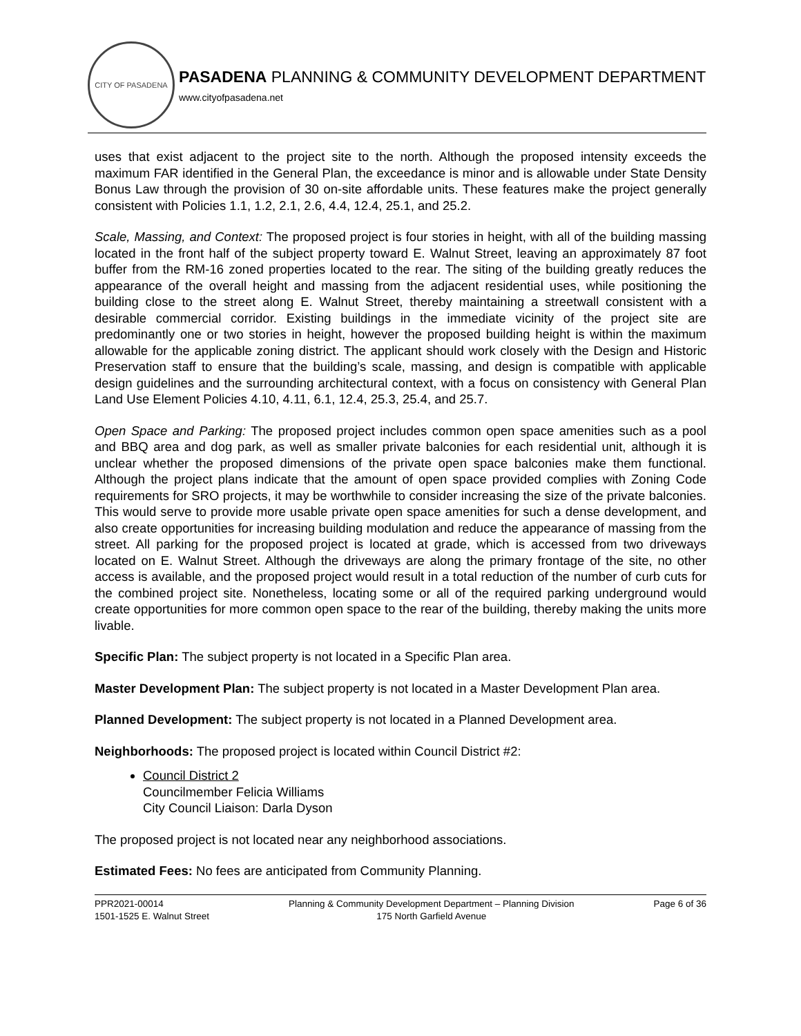CITY OF PASADENA
PASADENA PLANNING & COMMUNITY DEVELOPMENT DEPARTMENT
www.cityofpasadena.net
uses that exist adjacent to the project site to the north. Although the proposed intensity exceeds the maximum FAR identified in the General Plan, the exceedance is minor and is allowable under State Density Bonus Law through the provision of 30 on-site affordable units. These features make the project generally consistent with Policies 1.1, 1.2, 2.1, 2.6, 4.4, 12.4, 25.1, and 25.2.
Scale, Massing, and Context: The proposed project is four stories in height, with all of the building massing located in the front half of the subject property toward E. Walnut Street, leaving an approximately 87 foot buffer from the RM-16 zoned properties located to the rear. The siting of the building greatly reduces the appearance of the overall height and massing from the adjacent residential uses, while positioning the building close to the street along E. Walnut Street, thereby maintaining a streetwall consistent with a desirable commercial corridor. Existing buildings in the immediate vicinity of the project site are predominantly one or two stories in height, however the proposed building height is within the maximum allowable for the applicable zoning district. The applicant should work closely with the Design and Historic Preservation staff to ensure that the building’s scale, massing, and design is compatible with applicable design guidelines and the surrounding architectural context, with a focus on consistency with General Plan Land Use Element Policies 4.10, 4.11, 6.1, 12.4, 25.3, 25.4, and 25.7.
Open Space and Parking: The proposed project includes common open space amenities such as a pool and BBQ area and dog park, as well as smaller private balconies for each residential unit, although it is unclear whether the proposed dimensions of the private open space balconies make them functional. Although the project plans indicate that the amount of open space provided complies with Zoning Code requirements for SRO projects, it may be worthwhile to consider increasing the size of the private balconies. This would serve to provide more usable private open space amenities for such a dense development, and also create opportunities for increasing building modulation and reduce the appearance of massing from the street. All parking for the proposed project is located at grade, which is accessed from two driveways located on E. Walnut Street. Although the driveways are along the primary frontage of the site, no other access is available, and the proposed project would result in a total reduction of the number of curb cuts for the combined project site. Nonetheless, locating some or all of the required parking underground would create opportunities for more common open space to the rear of the building, thereby making the units more livable.
Specific Plan: The subject property is not located in a Specific Plan area.
Master Development Plan: The subject property is not located in a Master Development Plan area.
Planned Development: The subject property is not located in a Planned Development area.
Neighborhoods: The proposed project is located within Council District #2:
Council District 2
Councilmember Felicia Williams
City Council Liaison: Darla Dyson
The proposed project is not located near any neighborhood associations.
Estimated Fees: No fees are anticipated from Community Planning.
PPR2021-00014
1501-1525 E. Walnut Street
Planning & Community Development Department – Planning Division
175 North Garfield Avenue
Page 6 of 36